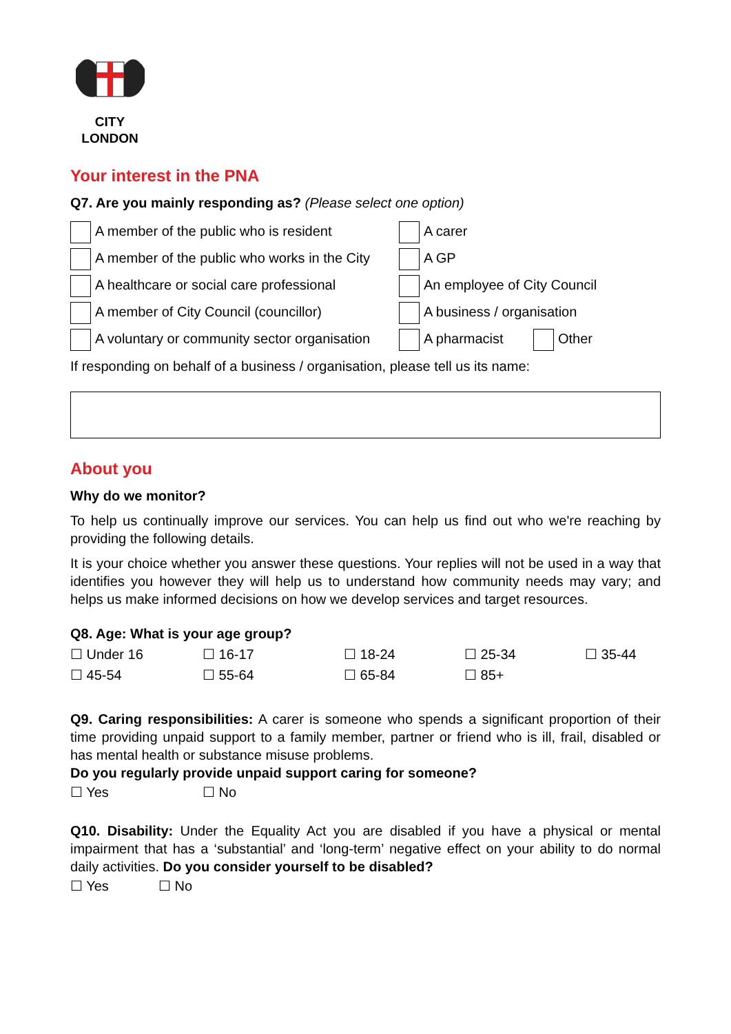CITY
LONDON
Your interest in the PNA
Q7. Are you mainly responding as? (Please select one option)
| A member of the public who is resident | A carer | |
| A member of the public who works in the City | A GP | |
| A healthcare or social care professional | An employee of City Council | |
| A member of City Council (councillor) | A business / organisation | |
| A voluntary or community sector organisation | A pharmacist | Other |
If responding on behalf of a business / organisation, please tell us its name:
About you
Why do we monitor?
To help us continually improve our services. You can help us find out who we're reaching by providing the following details.
It is your choice whether you answer these questions. Your replies will not be used in a way that identifies you however they will help us to understand how community needs may vary; and helps us make informed decisions on how we develop services and target resources.
Q8. Age: What is your age group?
| ☐ Under 16 | ☐ 16-17 | ☐ 18-24 | ☐ 25-34 | ☐ 35-44 |
| ☐ 45-54 | ☐ 55-64 | ☐ 65-84 | ☐ 85+ | |
Q9. Caring responsibilities: A carer is someone who spends a significant proportion of their time providing unpaid support to a family member, partner or friend who is ill, frail, disabled or has mental health or substance misuse problems.
Do you regularly provide unpaid support caring for someone?
| ☐ Yes | ☐ No |
Q10. Disability: Under the Equality Act you are disabled if you have a physical or mental impairment that has a ‘substantial’ and ‘long-term’ negative effect on your ability to do normal daily activities. Do you consider yourself to be disabled?
| ☐ Yes | ☐ No |